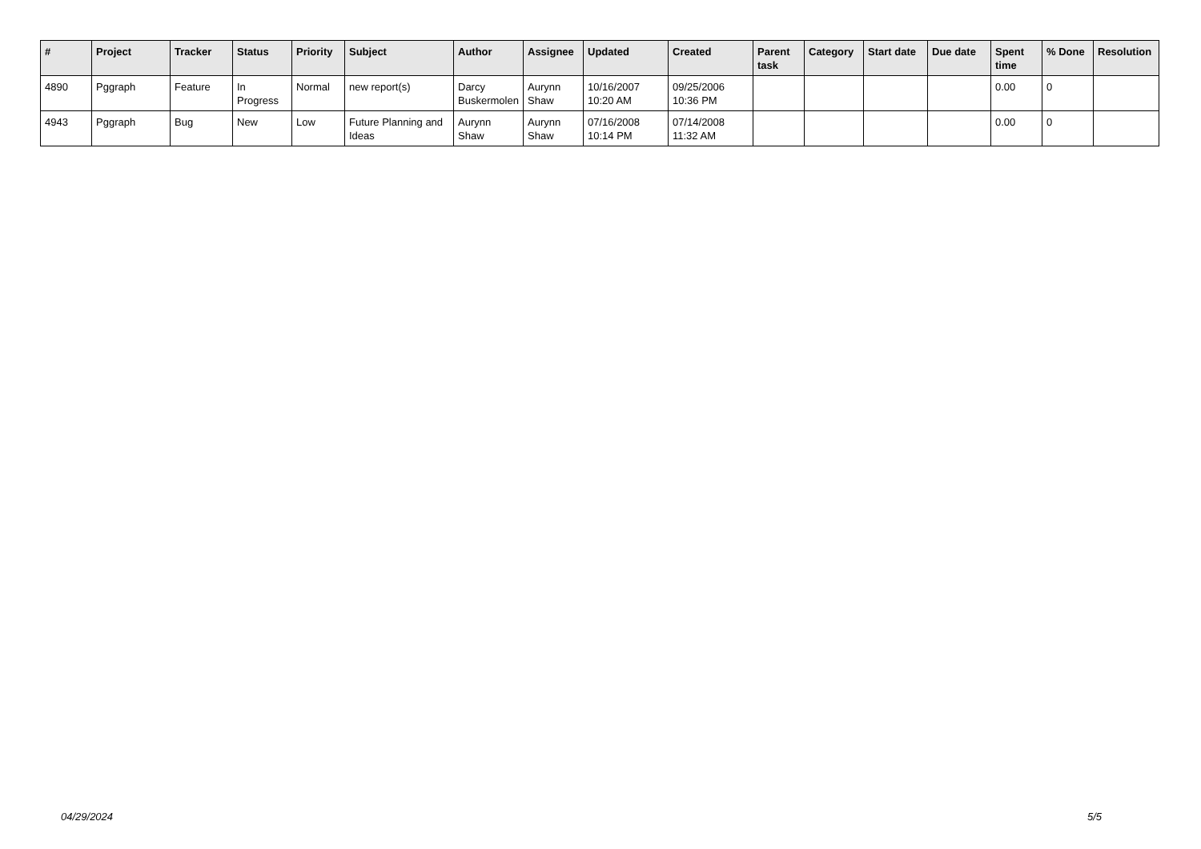| # | Project | Tracker | Status | Priority | Subject | Author | Assignee | Updated | Created | Parent task | Category | Start date | Due date | Spent time | % Done | Resolution |
| --- | --- | --- | --- | --- | --- | --- | --- | --- | --- | --- | --- | --- | --- | --- | --- | --- |
| 4890 | Pggraph | Feature | In Progress | Normal | new report(s) | Darcy Buskermolen | Aurynn Shaw | 10/16/2007 10:20 AM | 09/25/2006 10:36 PM | | | | | 0.00 | 0 | |
| 4943 | Pggraph | Bug | New | Low | Future Planning and Ideas | Aurynn Shaw | Aurynn Shaw | 07/16/2008 10:14 PM | 07/14/2008 11:32 AM | | | | | 0.00 | 0 | |
04/29/2024 5/5